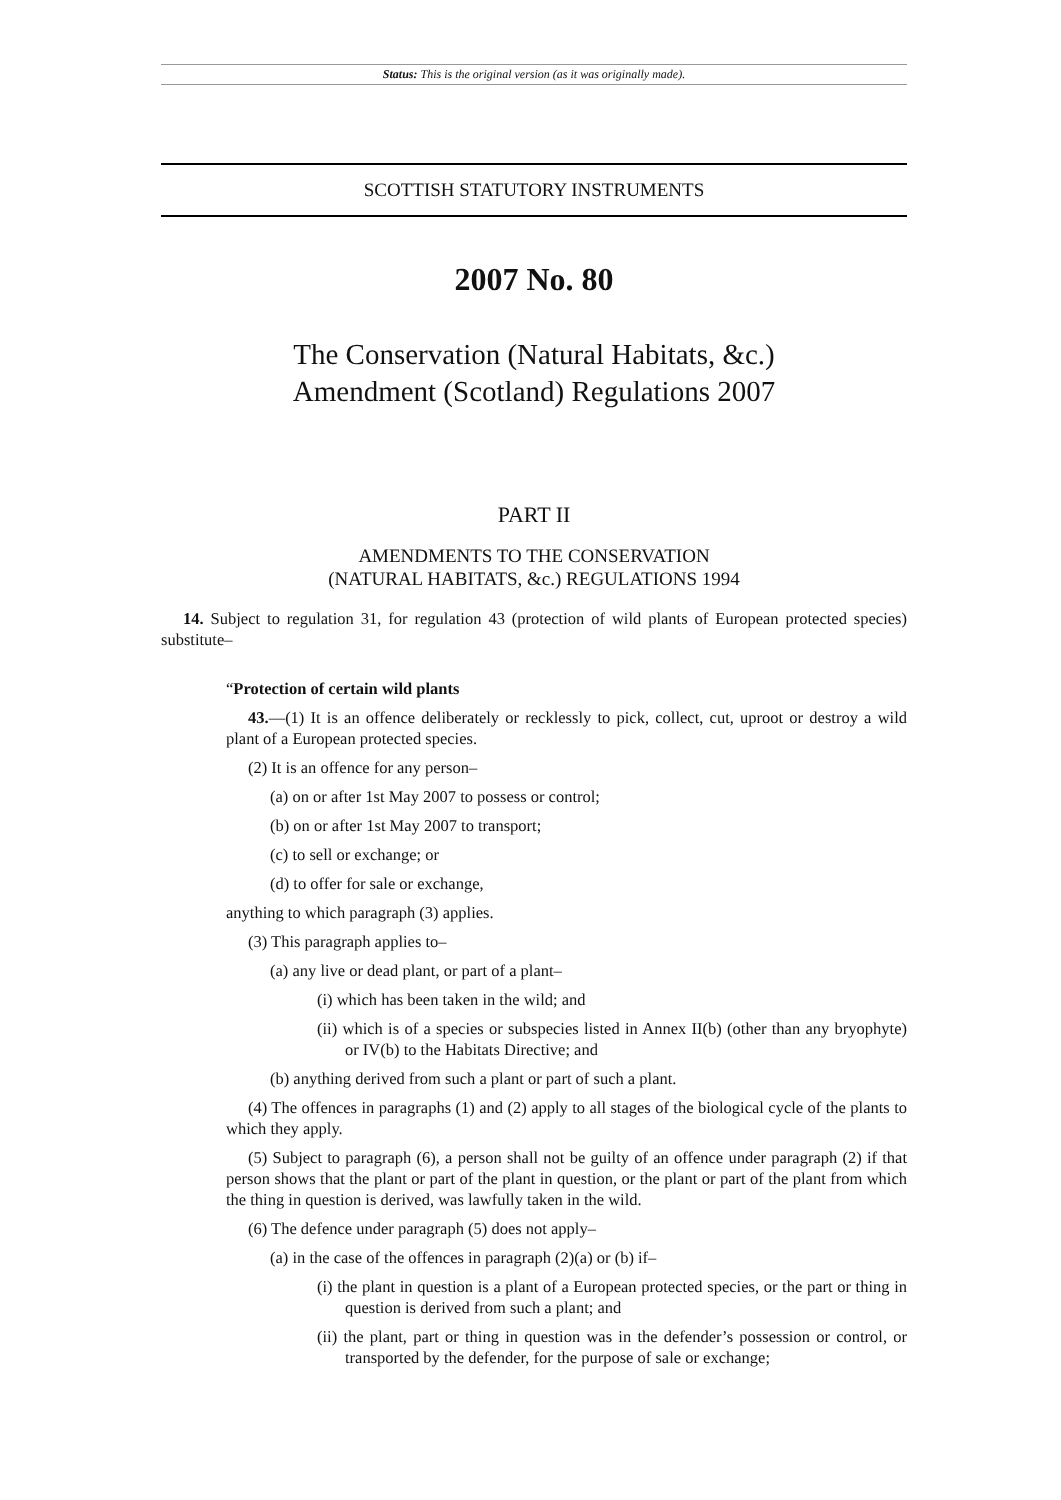Status: This is the original version (as it was originally made).
SCOTTISH STATUTORY INSTRUMENTS
2007 No. 80
The Conservation (Natural Habitats, &c.)
Amendment (Scotland) Regulations 2007
PART II
AMENDMENTS TO THE CONSERVATION
(NATURAL HABITATS, &c.) REGULATIONS 1994
14. Subject to regulation 31, for regulation 43 (protection of wild plants of European protected species) substitute–
“Protection of certain wild plants
43.—(1) It is an offence deliberately or recklessly to pick, collect, cut, uproot or destroy a wild plant of a European protected species.
(2) It is an offence for any person–
(a) on or after 1st May 2007 to possess or control;
(b) on or after 1st May 2007 to transport;
(c) to sell or exchange; or
(d) to offer for sale or exchange,
anything to which paragraph (3) applies.
(3) This paragraph applies to–
(a) any live or dead plant, or part of a plant–
(i) which has been taken in the wild; and
(ii) which is of a species or subspecies listed in Annex II(b) (other than any bryophyte) or IV(b) to the Habitats Directive; and
(b) anything derived from such a plant or part of such a plant.
(4) The offences in paragraphs (1) and (2) apply to all stages of the biological cycle of the plants to which they apply.
(5) Subject to paragraph (6), a person shall not be guilty of an offence under paragraph (2) if that person shows that the plant or part of the plant in question, or the plant or part of the plant from which the thing in question is derived, was lawfully taken in the wild.
(6) The defence under paragraph (5) does not apply–
(a) in the case of the offences in paragraph (2)(a) or (b) if–
(i) the plant in question is a plant of a European protected species, or the part or thing in question is derived from such a plant; and
(ii) the plant, part or thing in question was in the defender’s possession or control, or transported by the defender, for the purpose of sale or exchange;